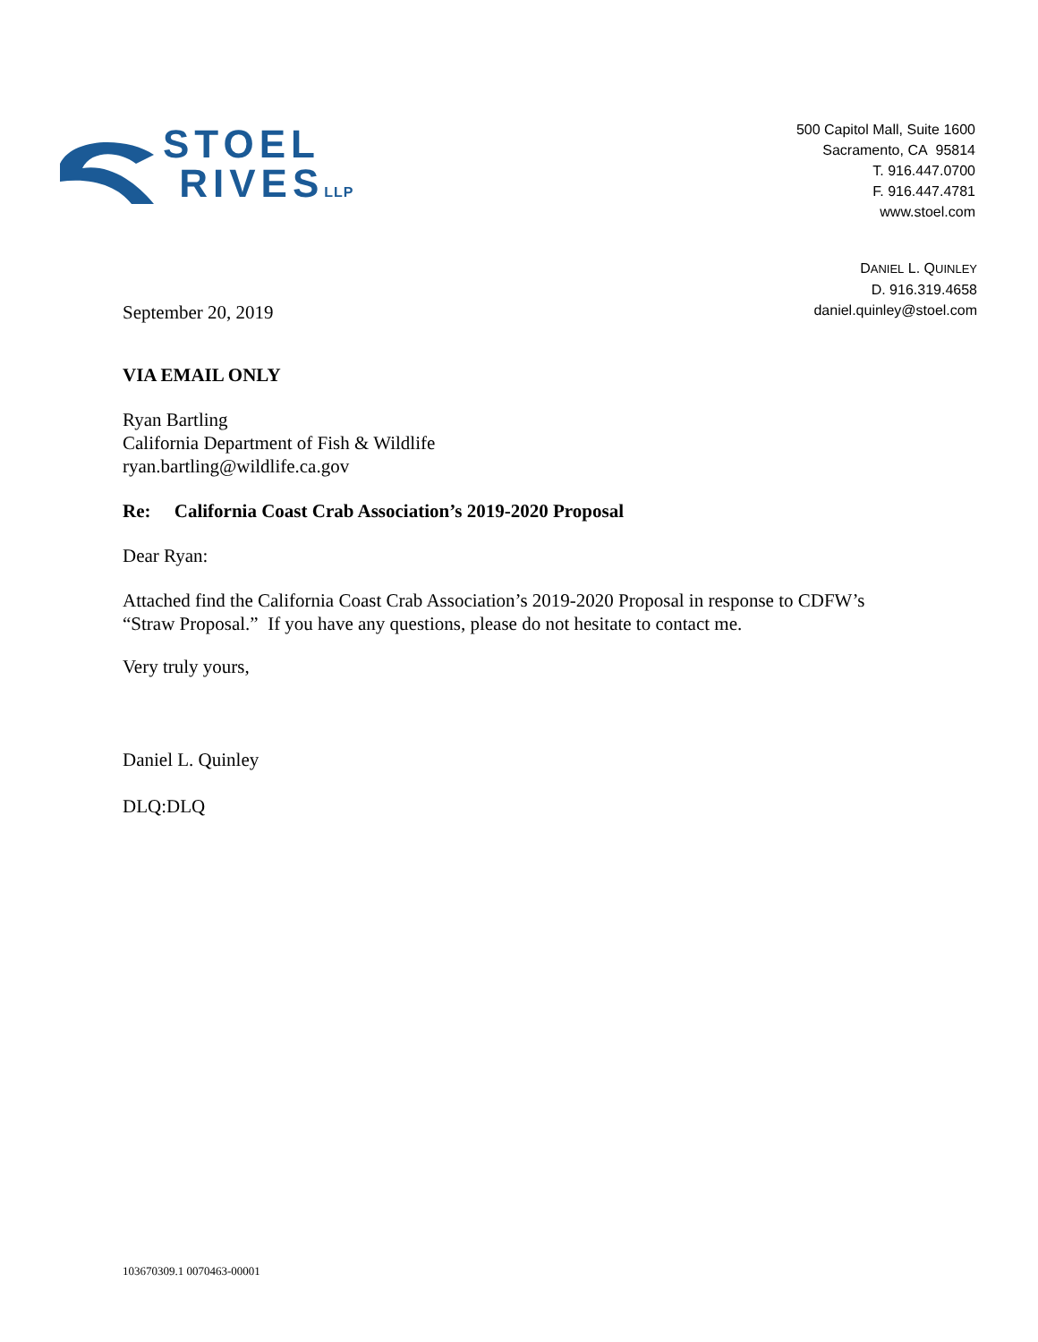STOEL
RIVESLLP
500 Capitol Mall, Suite 1600
Sacramento, CA 95814
T. 916.447.0700
F. 916.447.4781
www.stoel.com
September 20, 2019
DANIEL L. QUINLEY
D. 916.319.4658
daniel.quinley@stoel.com
VIA EMAIL ONLY
Ryan Bartling
California Department of Fish & Wildlife
ryan.bartling@wildlife.ca.gov
Re: California Coast Crab Association’s 2019-2020 Proposal
Dear Ryan:
Attached find the California Coast Crab Association’s 2019-2020 Proposal in response to CDFW’s “Straw Proposal.” If you have any questions, please do not hesitate to contact me.
Very truly yours,
Daniel L. Quinley
DLQ:DLQ
103670309.1 0070463-00001